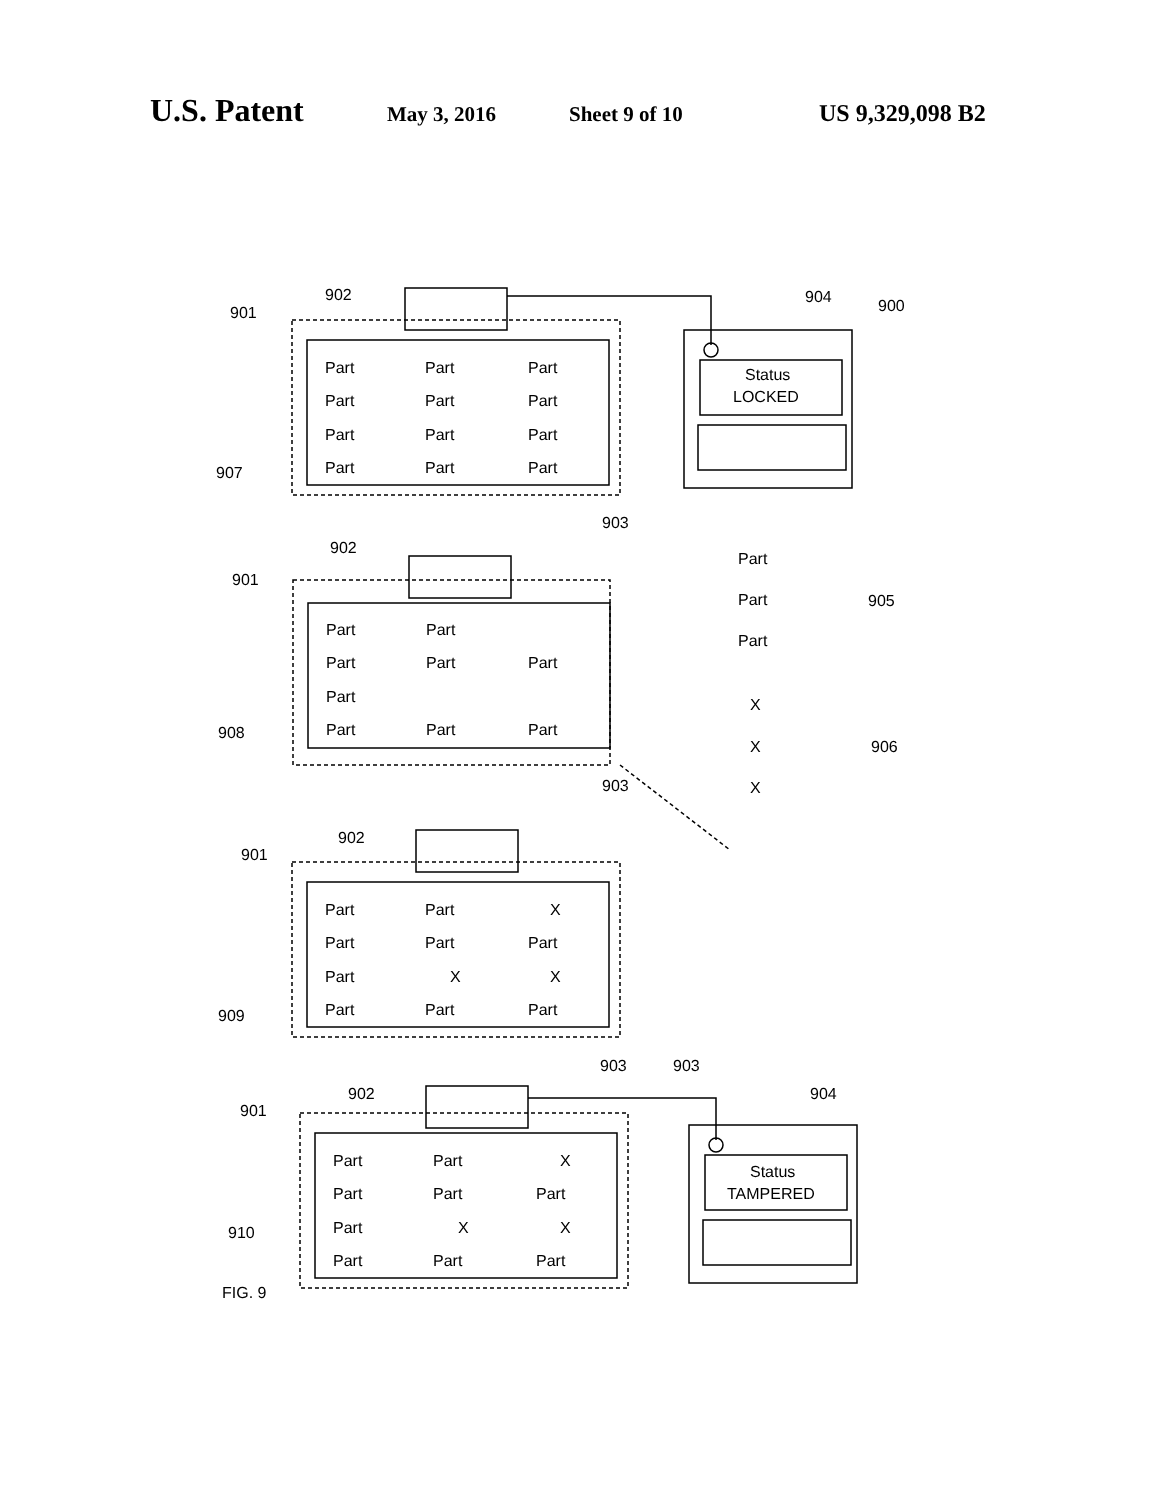U.S. Patent May 3, 2016 Sheet 9 of 10 US 9,329,098 B2
Part
Part
Part
Part
Part
Part
Part
Part
Part
Part
Part
Part
Status
LOCKED
Part
Part
Part
Part
Part
Part
Part
Part
Part
Part
Part
Part
X
X
X
Part
Part
X
Part
Part
Part
Part
X
X
Part
Part
Part
Part
Part
X
Part
Part
Part
Part
X
X
Part
Part
Part
Status
TAMPERED
902
901
904
900
907
903
902
901
905
908
903
906
902
901
909
903
903
902
901
904
910
FIG. 9